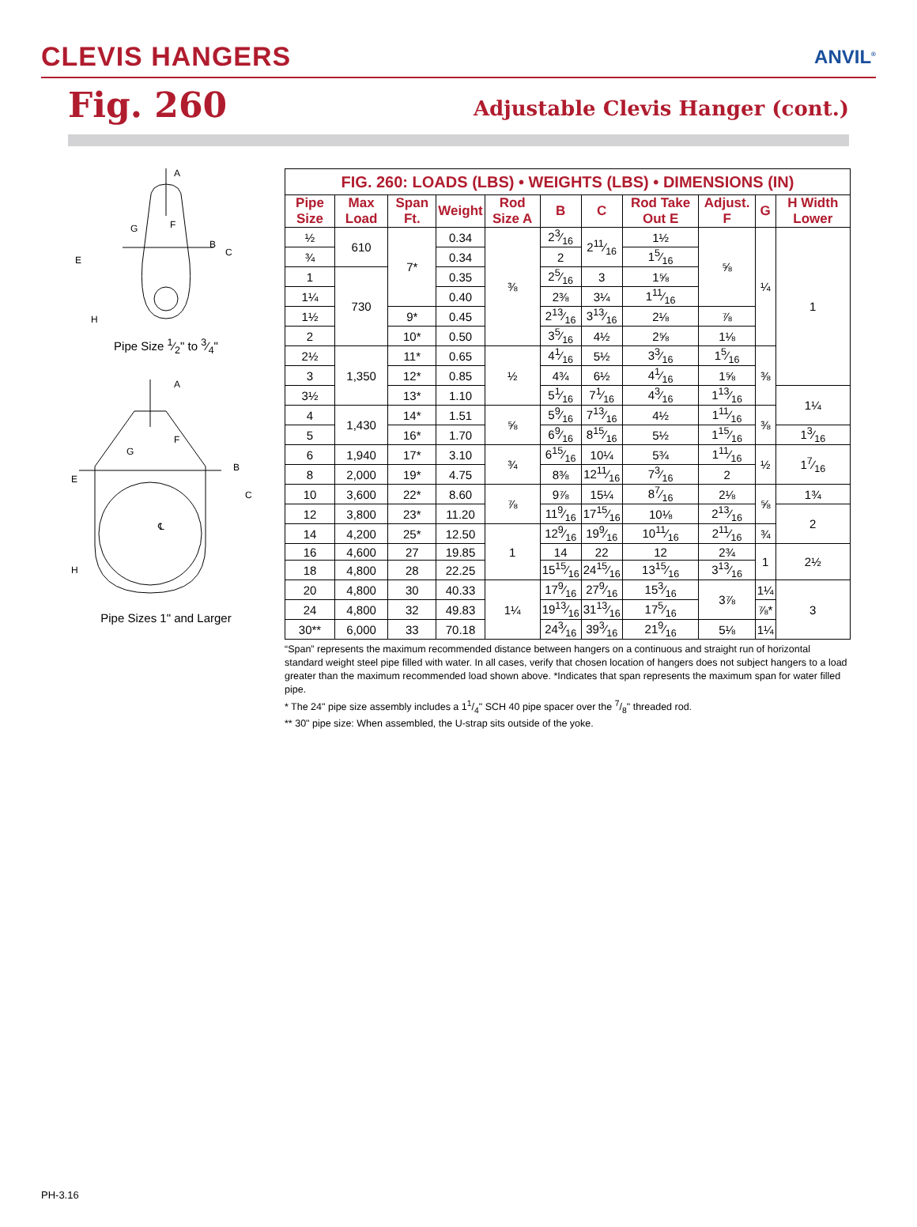CLEVIS HANGERS
ANVIL<sup>®</sup>
Fig. 260
Adjustable Clevis Hanger (cont.)
A
G
F
E
B
C
H
Pipe Size 1⁄2" to 3⁄4"
A
G
F
E
B
C
℄
H
Pipe Sizes 1" and Larger
| FIG. 260: LOADS (LBS) • WEIGHTS (LBS) • DIMENSIONS (IN) | | | | | | | | | | |
| Pipe Size | Max Load | Span Ft. | Weight | Rod Size A | B | C | Rod Take Out E | Adjust. F | G | H Width Lower |
| ½ | 610 | 7* | 0.34 | ⅜ | 23⁄16 | 211⁄16 | 1½ | ⅝ | ¼ | 1 |
| ¾ | | | 0.34 | | 2 | | 15⁄16 | | | |
| 1 | 730 | | 0.35 | | 25⁄16 | 3 | 1⅝ | | | |
| 1¼ | | | 0.40 | | 2⅜ | 3¼ | 111⁄16 | | | |
| 1½ | | 9* | 0.45 | | 213⁄16 | 313⁄16 | 2⅛ | ⅞ | | |
| 2 | | 10* | 0.50 | | 35⁄16 | 4½ | 2⅝ | 1⅛ | | |
| 2½ | 1,350 | 11* | 0.65 | ½ | 41⁄16 | 5½ | 33⁄16 | 15⁄16 | ⅜ | |
| 3 | | 12* | 0.85 | | 4¾ | 6½ | 41⁄16 | 1⅝ | | |
| 3½ | | 13* | 1.10 | | 51⁄16 | 71⁄16 | 43⁄16 | 113⁄16 | | 1¼ |
| 4 | 1,430 | 14* | 1.51 | ⅝ | 59⁄16 | 713⁄16 | 4½ | 111⁄16 | ⅜ | |
| 5 | | 16* | 1.70 | | 69⁄16 | 815⁄16 | 5½ | 115⁄16 | | 13⁄16 |
| 6 | 1,940 | 17* | 3.10 | ¾ | 615⁄16 | 10¼ | 5¾ | 111⁄16 | ½ | 17⁄16 |
| 8 | 2,000 | 19* | 4.75 | | 8⅜ | 1211⁄16 | 73⁄16 | 2 | | |
| 10 | 3,600 | 22* | 8.60 | ⅞ | 9⅞ | 15¼ | 87⁄16 | 2⅛ | ⅝ | 1¾ |
| 12 | 3,800 | 23* | 11.20 | | 119⁄16 | 1715⁄16 | 10⅛ | 213⁄16 | | 2 |
| 14 | 4,200 | 25* | 12.50 | 1 | 129⁄16 | 199⁄16 | 1011⁄16 | 211⁄16 | ¾ | |
| 16 | 4,600 | 27 | 19.85 | | 14 | 22 | 12 | 2¾ | 1 | 2½ |
| 18 | 4,800 | 28 | 22.25 | | 1515⁄16 | 2415⁄16 | 1315⁄16 | 313⁄16 | | |
| 20 | 4,800 | 30 | 40.33 | 1¼ | 179⁄16 | 279⁄16 | 153⁄16 | 3⅞ | 1¼ | 3 |
| 24 | 4,800 | 32 | 49.83 | | 1913⁄16 | 3113⁄16 | 175⁄16 | | ⅞* | |
| 30** | 6,000 | 33 | 70.18 | | 243⁄16 | 393⁄16 | 219⁄16 | 5⅛ | 1¼ | |
“Span” represents the maximum recommended distance between hangers on a continuous and straight run of horizontal standard weight steel pipe filled with water. In all cases, verify that chosen location of hangers does not subject hangers to a load greater than the maximum recommended load shown above. *Indicates that span represents the maximum span for water filled pipe.
* The 24" pipe size assembly includes a 11/4" SCH 40 pipe spacer over the 7/8" threaded rod.
** 30" pipe size: When assembled, the U-strap sits outside of the yoke.
PH-3.16